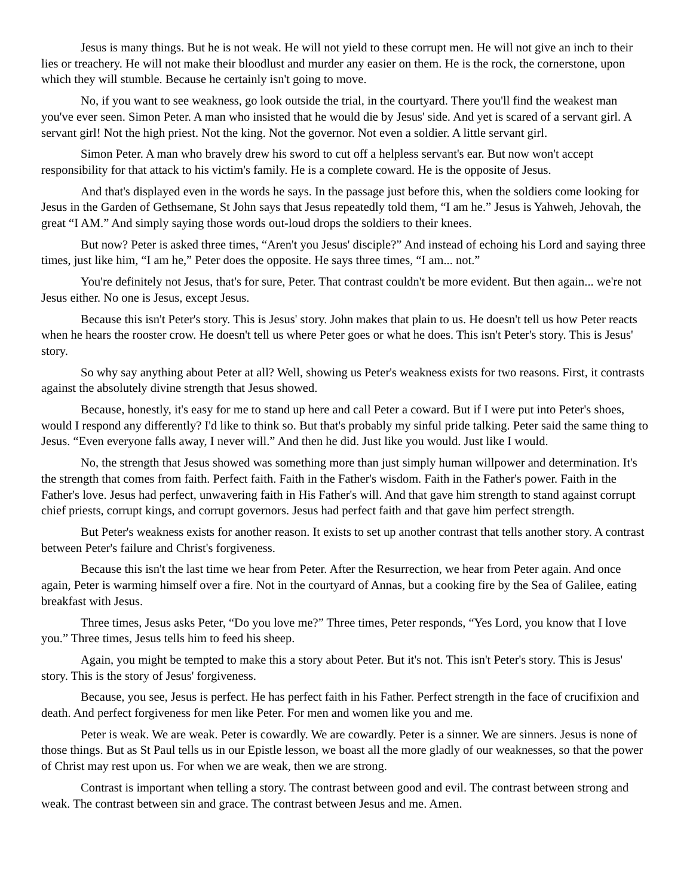Jesus is many things. But he is not weak. He will not yield to these corrupt men. He will not give an inch to their lies or treachery. He will not make their bloodlust and murder any easier on them. He is the rock, the cornerstone, upon which they will stumble. Because he certainly isn't going to move.
No, if you want to see weakness, go look outside the trial, in the courtyard. There you'll find the weakest man you've ever seen. Simon Peter. A man who insisted that he would die by Jesus' side. And yet is scared of a servant girl. A servant girl! Not the high priest. Not the king. Not the governor. Not even a soldier. A little servant girl.
Simon Peter. A man who bravely drew his sword to cut off a helpless servant's ear. But now won't accept responsibility for that attack to his victim's family. He is a complete coward. He is the opposite of Jesus.
And that's displayed even in the words he says. In the passage just before this, when the soldiers come looking for Jesus in the Garden of Gethsemane, St John says that Jesus repeatedly told them, “I am he.” Jesus is Yahweh, Jehovah, the great “I AM.” And simply saying those words out-loud drops the soldiers to their knees.
But now? Peter is asked three times, “Aren't you Jesus' disciple?” And instead of echoing his Lord and saying three times, just like him, “I am he,” Peter does the opposite. He says three times, “I am... not.”
You're definitely not Jesus, that's for sure, Peter. That contrast couldn't be more evident. But then again... we're not Jesus either. No one is Jesus, except Jesus.
Because this isn't Peter's story. This is Jesus' story. John makes that plain to us. He doesn't tell us how Peter reacts when he hears the rooster crow. He doesn't tell us where Peter goes or what he does. This isn't Peter's story. This is Jesus' story.
So why say anything about Peter at all? Well, showing us Peter's weakness exists for two reasons. First, it contrasts against the absolutely divine strength that Jesus showed.
Because, honestly, it's easy for me to stand up here and call Peter a coward. But if I were put into Peter's shoes, would I respond any differently? I'd like to think so. But that's probably my sinful pride talking. Peter said the same thing to Jesus. “Even everyone falls away, I never will.” And then he did. Just like you would. Just like I would.
No, the strength that Jesus showed was something more than just simply human willpower and determination. It's the strength that comes from faith. Perfect faith. Faith in the Father's wisdom. Faith in the Father's power. Faith in the Father's love. Jesus had perfect, unwavering faith in His Father's will. And that gave him strength to stand against corrupt chief priests, corrupt kings, and corrupt governors. Jesus had perfect faith and that gave him perfect strength.
But Peter's weakness exists for another reason. It exists to set up another contrast that tells another story. A contrast between Peter's failure and Christ's forgiveness.
Because this isn't the last time we hear from Peter. After the Resurrection, we hear from Peter again. And once again, Peter is warming himself over a fire. Not in the courtyard of Annas, but a cooking fire by the Sea of Galilee, eating breakfast with Jesus.
Three times, Jesus asks Peter, “Do you love me?” Three times, Peter responds, “Yes Lord, you know that I love you.” Three times, Jesus tells him to feed his sheep.
Again, you might be tempted to make this a story about Peter. But it's not. This isn't Peter's story. This is Jesus' story. This is the story of Jesus' forgiveness.
Because, you see, Jesus is perfect. He has perfect faith in his Father. Perfect strength in the face of crucifixion and death. And perfect forgiveness for men like Peter. For men and women like you and me.
Peter is weak. We are weak. Peter is cowardly. We are cowardly. Peter is a sinner. We are sinners. Jesus is none of those things. But as St Paul tells us in our Epistle lesson, we boast all the more gladly of our weaknesses, so that the power of Christ may rest upon us. For when we are weak, then we are strong.
Contrast is important when telling a story. The contrast between good and evil. The contrast between strong and weak. The contrast between sin and grace. The contrast between Jesus and me. Amen.